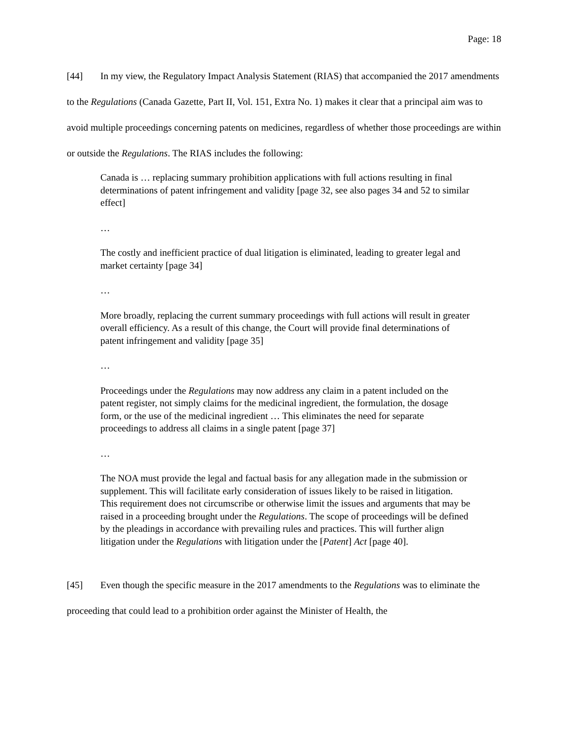Page: 18
[44] In my view, the Regulatory Impact Analysis Statement (RIAS) that accompanied the 2017 amendments to the Regulations (Canada Gazette, Part II, Vol. 151, Extra No. 1) makes it clear that a principal aim was to avoid multiple proceedings concerning patents on medicines, regardless of whether those proceedings are within or outside the Regulations. The RIAS includes the following:
Canada is … replacing summary prohibition applications with full actions resulting in final determinations of patent infringement and validity [page 32, see also pages 34 and 52 to similar effect]
…
The costly and inefficient practice of dual litigation is eliminated, leading to greater legal and market certainty [page 34]
…
More broadly, replacing the current summary proceedings with full actions will result in greater overall efficiency. As a result of this change, the Court will provide final determinations of patent infringement and validity [page 35]
…
Proceedings under the Regulations may now address any claim in a patent included on the patent register, not simply claims for the medicinal ingredient, the formulation, the dosage form, or the use of the medicinal ingredient … This eliminates the need for separate proceedings to address all claims in a single patent [page 37]
…
The NOA must provide the legal and factual basis for any allegation made in the submission or supplement. This will facilitate early consideration of issues likely to be raised in litigation. This requirement does not circumscribe or otherwise limit the issues and arguments that may be raised in a proceeding brought under the Regulations. The scope of proceedings will be defined by the pleadings in accordance with prevailing rules and practices. This will further align litigation under the Regulations with litigation under the [Patent] Act [page 40].
[45] Even though the specific measure in the 2017 amendments to the Regulations was to eliminate the proceeding that could lead to a prohibition order against the Minister of Health, the